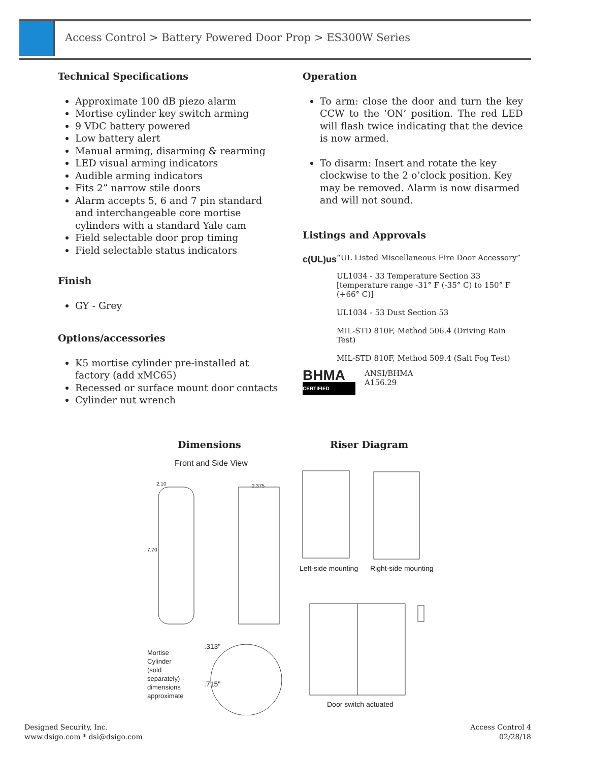Access Control > Battery Powered Door Prop > ES300W Series
Technical Specifications
Approximate 100 dB piezo alarm
Mortise cylinder key switch arming
9 VDC battery powered
Low battery alert
Manual arming, disarming & rearming
LED visual arming indicators
Audible arming indicators
Fits 2” narrow stile doors
Alarm accepts 5, 6 and 7 pin standard and interchangeable core mortise cylinders with a standard Yale cam
Field selectable door prop timing
Field selectable status indicators
Finish
GY - Grey
Options/accessories
K5 mortise cylinder pre-installed at factory (add xMC65)
Recessed or surface mount door contacts
Cylinder nut wrench
Operation
To arm: close the door and turn the key CCW to the ‘ON’ position. The red LED will flash twice indicating that the device is now armed.
To disarm: Insert and rotate the key clockwise to the 2 o’clock position. Key may be removed. Alarm is now disarmed and will not sound.
Listings and Approvals
c(UL)us
“UL Listed Miscellaneous Fire Door Accessory”
UL1034 - 33 Temperature Section 33 [temperature range -31° F (-35° C) to 150° F (+66° C)]
UL1034 - 53 Dust Section 53
MIL-STD 810F, Method 506.4 (Driving Rain Test)
MIL-STD 810F, Method 509.4 (Salt Fog Test)
BHMA
CERTIFIED
ANSI/BHMA
A156.29
Dimensions Riser Diagram
Front and Side View
2.10 2.375
7.70
Mortise
Cylinder
(sold
separately) -
dimensions
approximate
.313"
.715"
Left-side mounting Right-side mounting
Door switch actuated
Designed Security, Inc.
www.dsigo.com * dsi@dsigo.com
Access Control 4
02/28/18